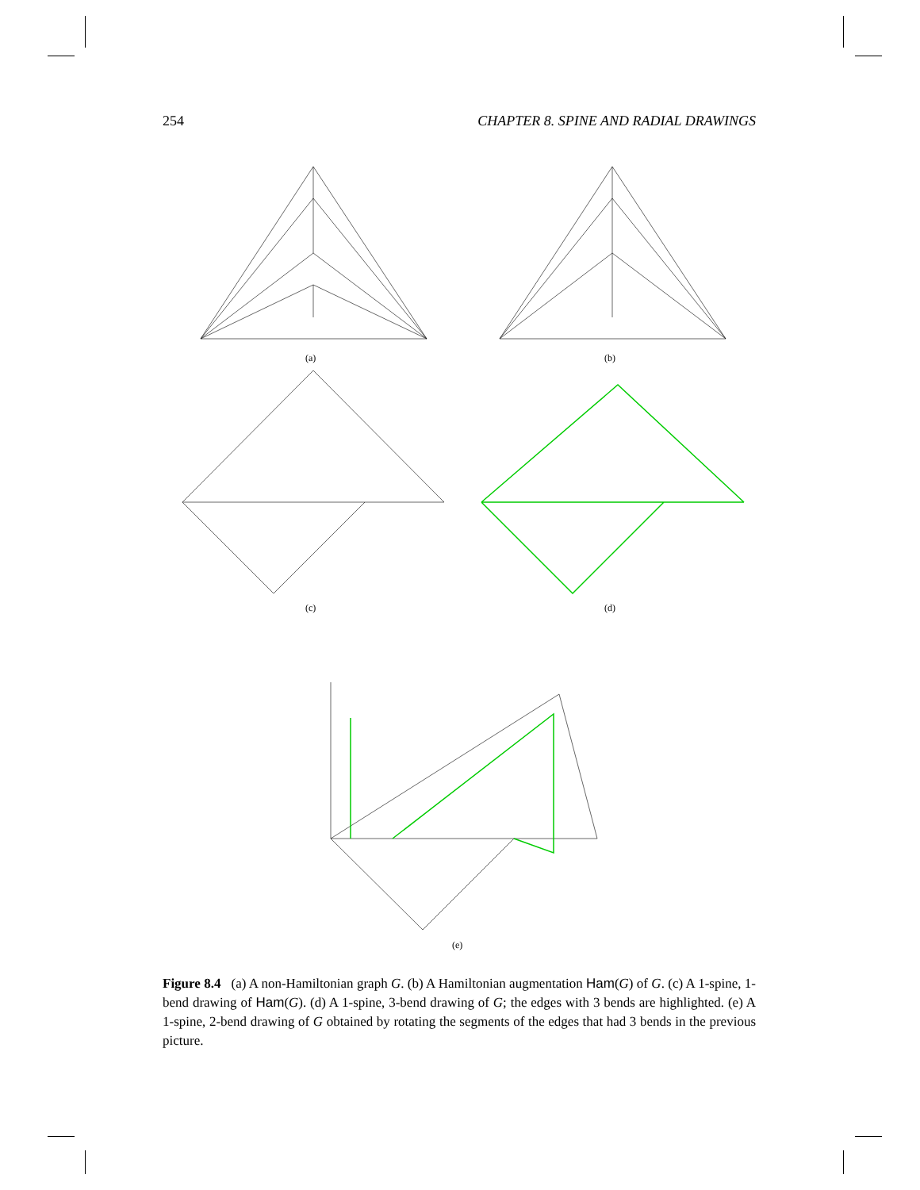254 CHAPTER 8. SPINE AND RADIAL DRAWINGS
(a)
(b)
(c)
(d)
(e)
Figure 8.4 (a) A non-Hamiltonian graph G. (b) A Hamiltonian augmentation Ham(G) of G. (c) A 1-spine, 1-bend drawing of Ham(G). (d) A 1-spine, 3-bend drawing of G; the edges with 3 bends are highlighted. (e) A 1-spine, 2-bend drawing of G obtained by rotating the segments of the edges that had 3 bends in the previous picture.